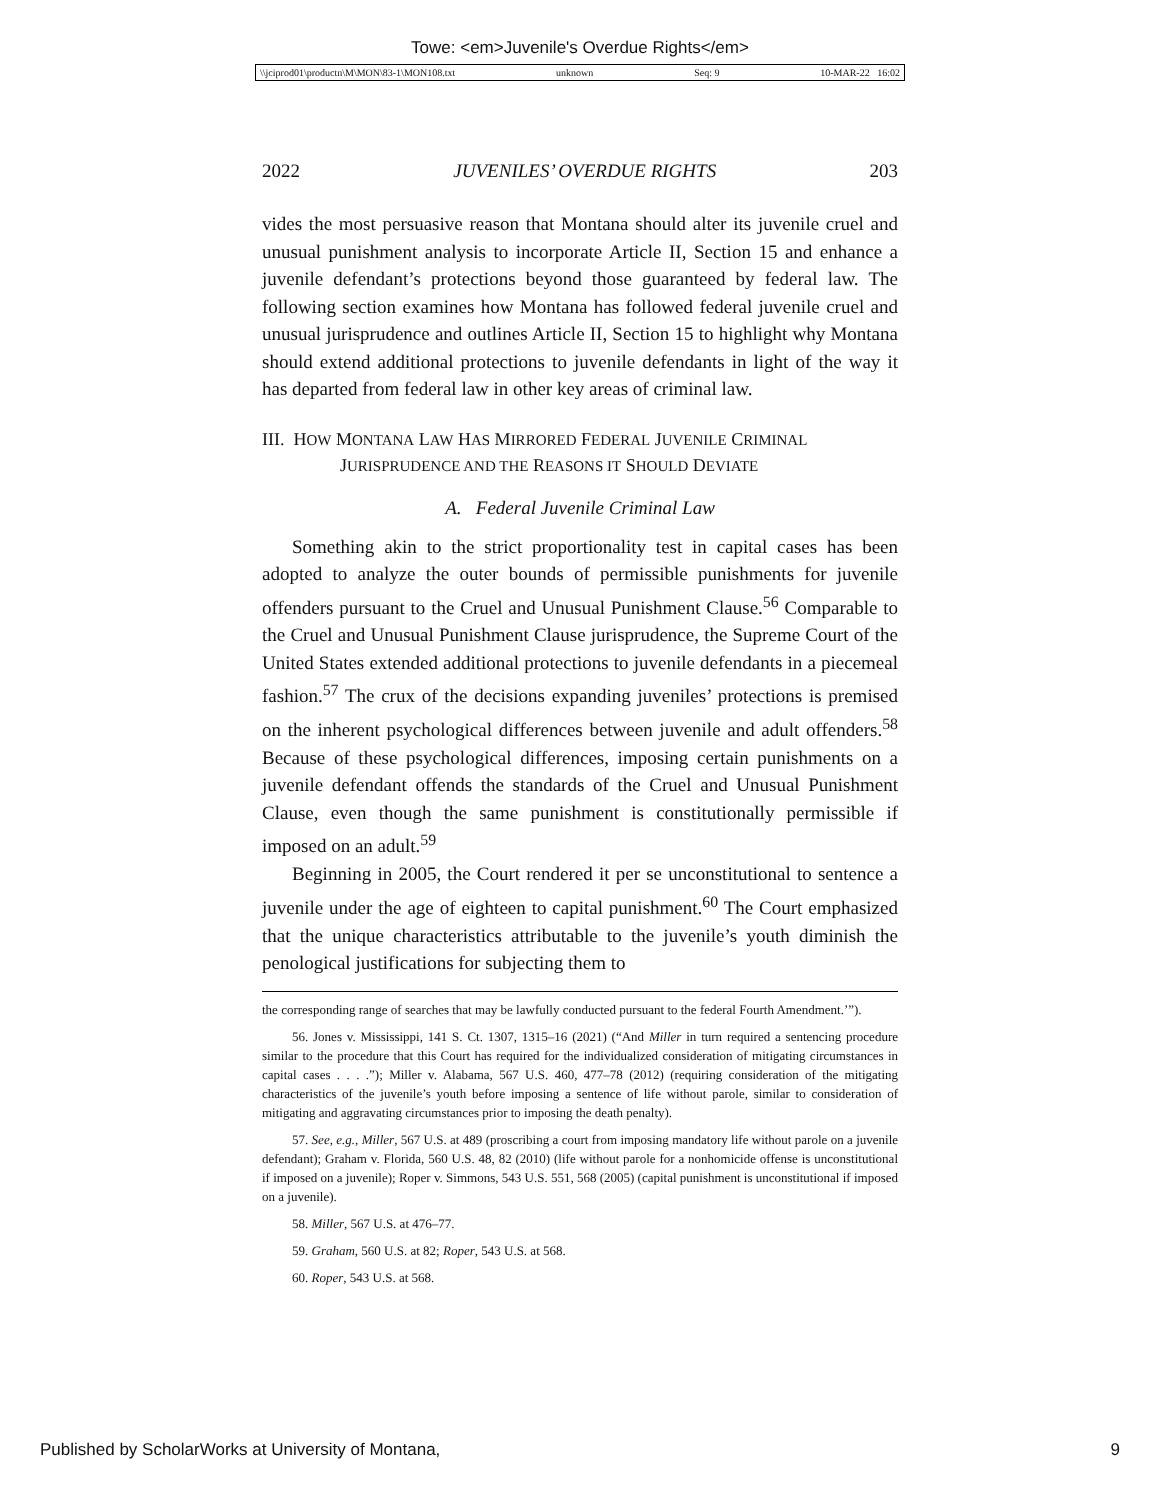Towe: <em>Juvenile's Overdue Rights</em>
\\jciprod01\productn\M\MON\83-1\MON108.txt unknown Seq: 9 10-MAR-22 16:02
2022 JUVENILES’ OVERDUE RIGHTS 203
vides the most persuasive reason that Montana should alter its juvenile cruel and unusual punishment analysis to incorporate Article II, Section 15 and enhance a juvenile defendant’s protections beyond those guaranteed by federal law. The following section examines how Montana has followed federal juvenile cruel and unusual jurisprudence and outlines Article II, Section 15 to highlight why Montana should extend additional protections to juvenile defendants in light of the way it has departed from federal law in other key areas of criminal law.
III. HOW MONTANA LAW HAS MIRRORED FEDERAL JUVENILE CRIMINAL
JURISPRUDENCE AND THE REASONS IT SHOULD DEVIATE
A. Federal Juvenile Criminal Law
Something akin to the strict proportionality test in capital cases has been adopted to analyze the outer bounds of permissible punishments for juvenile offenders pursuant to the Cruel and Unusual Punishment Clause.<sup>56</sup> Comparable to the Cruel and Unusual Punishment Clause jurisprudence, the Supreme Court of the United States extended additional protections to juvenile defendants in a piecemeal fashion.<sup>57</sup> The crux of the decisions expanding juveniles’ protections is premised on the inherent psychological differences between juvenile and adult offenders.<sup>58</sup> Because of these psychological differences, imposing certain punishments on a juvenile defendant offends the standards of the Cruel and Unusual Punishment Clause, even though the same punishment is constitutionally permissible if imposed on an adult.<sup>59</sup>
Beginning in 2005, the Court rendered it per se unconstitutional to sentence a juvenile under the age of eighteen to capital punishment.<sup>60</sup> The Court emphasized that the unique characteristics attributable to the juvenile’s youth diminish the penological justifications for subjecting them to
the corresponding range of searches that may be lawfully conducted pursuant to the federal Fourth Amendment.’”).
56. Jones v. Mississippi, 141 S. Ct. 1307, 1315–16 (2021) (“And Miller in turn required a sentencing procedure similar to the procedure that this Court has required for the individualized consideration of mitigating circumstances in capital cases . . . .”); Miller v. Alabama, 567 U.S. 460, 477–78 (2012) (requiring consideration of the mitigating characteristics of the juvenile’s youth before imposing a sentence of life without parole, similar to consideration of mitigating and aggravating circumstances prior to imposing the death penalty).
57. See, e.g., Miller, 567 U.S. at 489 (proscribing a court from imposing mandatory life without parole on a juvenile defendant); Graham v. Florida, 560 U.S. 48, 82 (2010) (life without parole for a nonhomicide offense is unconstitutional if imposed on a juvenile); Roper v. Simmons, 543 U.S. 551, 568 (2005) (capital punishment is unconstitutional if imposed on a juvenile).
58. Miller, 567 U.S. at 476–77.
59. Graham, 560 U.S. at 82; Roper, 543 U.S. at 568.
60. Roper, 543 U.S. at 568.
Published by ScholarWorks at University of Montana, 9